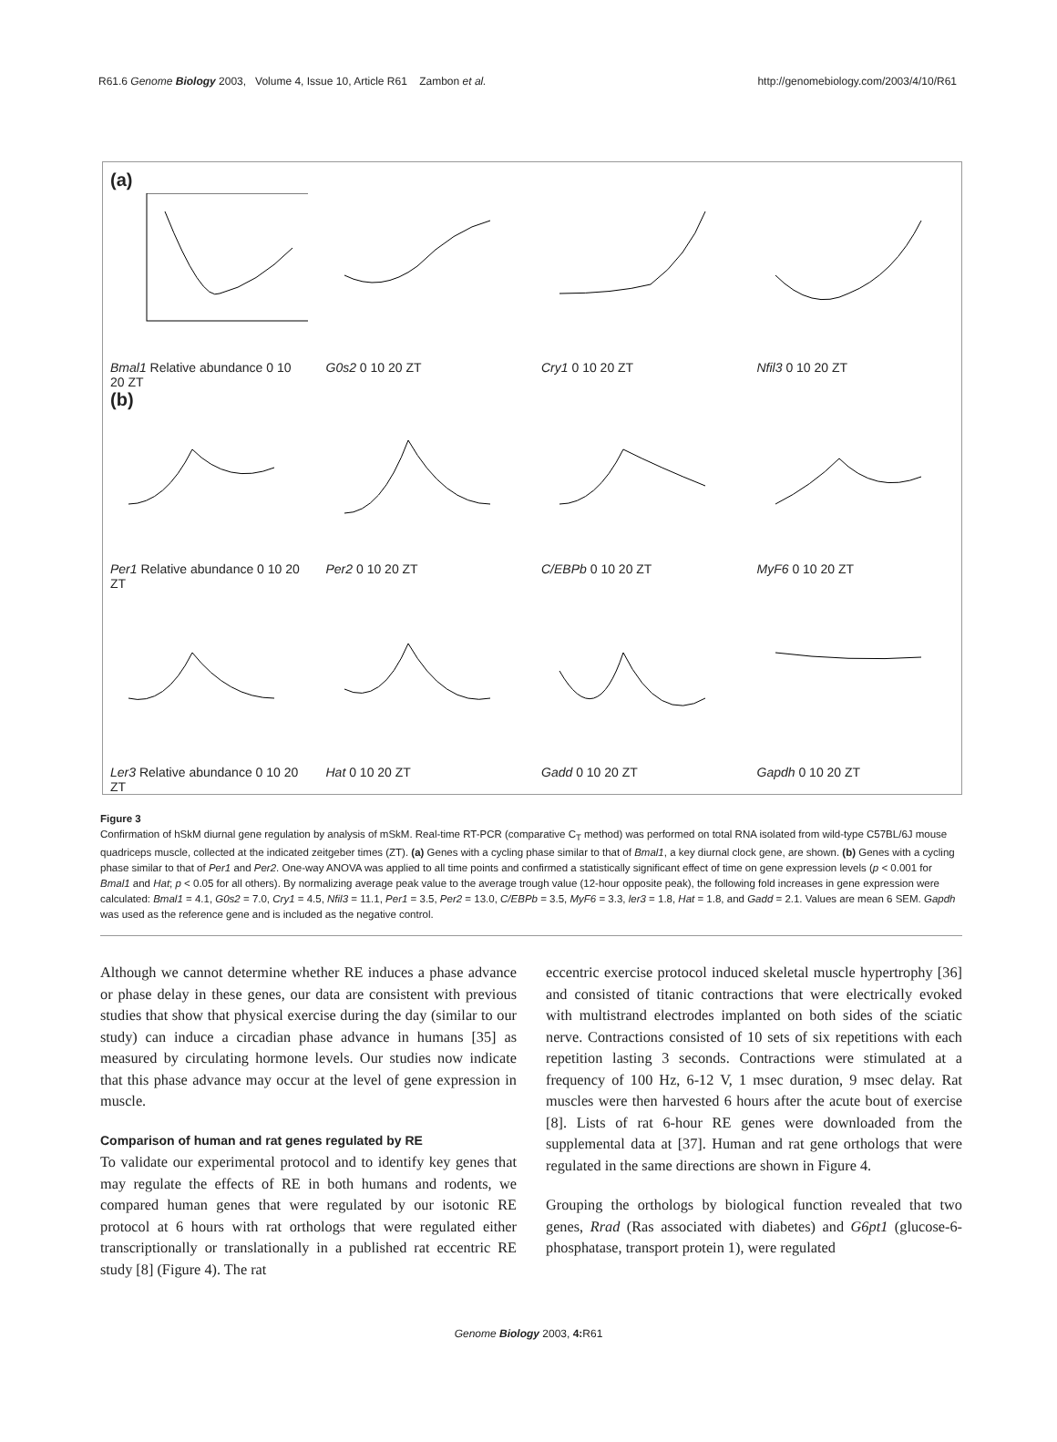R61.6 Genome Biology 2003, Volume 4, Issue 10, Article R61 Zambon et al. http://genomebiology.com/2003/4/10/R61
(a)
Bmal1 Relative abundance 0 10 20 ZT
G0s2 0 10 20 ZT Cry1 0 10 20 ZT Nfil3 0 10 20 ZT
(b)
Per1 Relative abundance 0 10 20 ZT
Per2 0 10 20 ZT C/EBPb 0 10 20 ZT MyF6 0 10 20 ZT
Ler3 Relative abundance 0 10 20 ZT
Hat 0 10 20 ZT Gadd 0 10 20 ZT Gapdh 0 10 20 ZT
Figure 3
Confirmation of hSkM diurnal gene regulation by analysis of mSkM. Real-time RT-PCR (comparative C<sub>T</sub> method) was performed on total RNA isolated from wild-type C57BL/6J mouse quadriceps muscle, collected at the indicated zeitgeber times (ZT). (a) Genes with a cycling phase similar to that of Bmal1, a key diurnal clock gene, are shown. (b) Genes with a cycling phase similar to that of Per1 and Per2. One-way ANOVA was applied to all time points and confirmed a statistically significant effect of time on gene expression levels (p < 0.001 for Bmal1 and Hat; p < 0.05 for all others). By normalizing average peak value to the average trough value (12-hour opposite peak), the following fold increases in gene expression were calculated: Bmal1 = 4.1, G0s2 = 7.0, Cry1 = 4.5, Nfil3 = 11.1, Per1 = 3.5, Per2 = 13.0, C/EBPb = 3.5, MyF6 = 3.3, ler3 = 1.8, Hat = 1.8, and Gadd = 2.1. Values are mean 6 SEM. Gapdh was used as the reference gene and is included as the negative control.
Although we cannot determine whether RE induces a phase advance or phase delay in these genes, our data are consistent with previous studies that show that physical exercise during the day (similar to our study) can induce a circadian phase advance in humans [35] as measured by circulating hormone levels. Our studies now indicate that this phase advance may occur at the level of gene expression in muscle.
Comparison of human and rat genes regulated by RE
To validate our experimental protocol and to identify key genes that may regulate the effects of RE in both humans and rodents, we compared human genes that were regulated by our isotonic RE protocol at 6 hours with rat orthologs that were regulated either transcriptionally or translationally in a published rat eccentric RE study [8] (Figure 4). The rat
eccentric exercise protocol induced skeletal muscle hypertrophy [36] and consisted of titanic contractions that were electrically evoked with multistrand electrodes implanted on both sides of the sciatic nerve. Contractions consisted of 10 sets of six repetitions with each repetition lasting 3 seconds. Contractions were stimulated at a frequency of 100 Hz, 6-12 V, 1 msec duration, 9 msec delay. Rat muscles were then harvested 6 hours after the acute bout of exercise [8]. Lists of rat 6-hour RE genes were downloaded from the supplemental data at [37]. Human and rat gene orthologs that were regulated in the same directions are shown in Figure 4.
Grouping the orthologs by biological function revealed that two genes, Rrad (Ras associated with diabetes) and G6pt1 (glucose-6-phosphatase, transport protein 1), were regulated
Genome Biology 2003, 4: R61